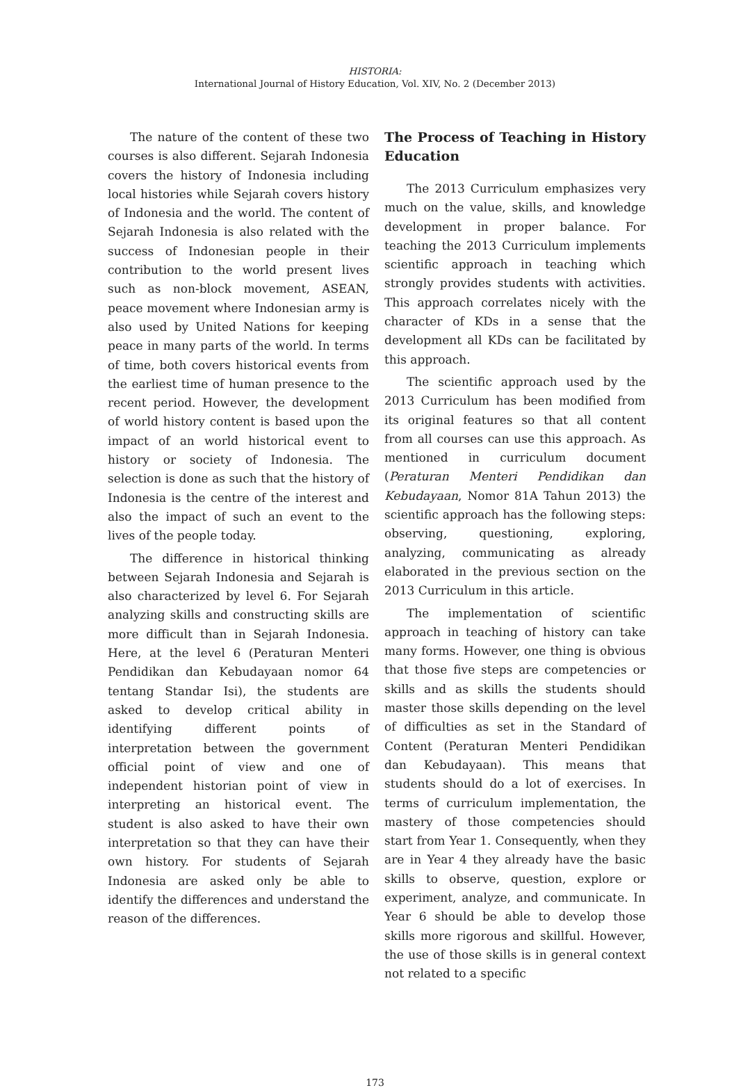HISTORIA:
International Journal of History Education, Vol. XIV, No. 2 (December 2013)
The nature of the content of these two courses is also different. Sejarah Indonesia covers the history of Indonesia including local histories while Sejarah covers history of Indonesia and the world. The content of Sejarah Indonesia is also related with the success of Indonesian people in their contribution to the world present lives such as non-block movement, ASEAN, peace movement where Indonesian army is also used by United Nations for keeping peace in many parts of the world. In terms of time, both covers historical events from the earliest time of human presence to the recent period. However, the development of world history content is based upon the impact of an world historical event to history or society of Indonesia. The selection is done as such that the history of Indonesia is the centre of the interest and also the impact of such an event to the lives of the people today.
The difference in historical thinking between Sejarah Indonesia and Sejarah is also characterized by level 6. For Sejarah analyzing skills and constructing skills are more difficult than in Sejarah Indonesia. Here, at the level 6 (Peraturan Menteri Pendidikan dan Kebudayaan nomor 64 tentang Standar Isi), the students are asked to develop critical ability in identifying different points of interpretation between the government official point of view and one of independent historian point of view in interpreting an historical event. The student is also asked to have their own interpretation so that they can have their own history. For students of Sejarah Indonesia are asked only be able to identify the differences and understand the reason of the differences.
The Process of Teaching in History Education
The 2013 Curriculum emphasizes very much on the value, skills, and knowledge development in proper balance. For teaching the 2013 Curriculum implements scientific approach in teaching which strongly provides students with activities. This approach correlates nicely with the character of KDs in a sense that the development all KDs can be facilitated by this approach.
The scientific approach used by the 2013 Curriculum has been modified from its original features so that all content from all courses can use this approach. As mentioned in curriculum document (Peraturan Menteri Pendidikan dan Kebudayaan, Nomor 81A Tahun 2013) the scientific approach has the following steps: observing, questioning, exploring, analyzing, communicating as already elaborated in the previous section on the 2013 Curriculum in this article.
The implementation of scientific approach in teaching of history can take many forms. However, one thing is obvious that those five steps are competencies or skills and as skills the students should master those skills depending on the level of difficulties as set in the Standard of Content (Peraturan Menteri Pendidikan dan Kebudayaan). This means that students should do a lot of exercises. In terms of curriculum implementation, the mastery of those competencies should start from Year 1. Consequently, when they are in Year 4 they already have the basic skills to observe, question, explore or experiment, analyze, and communicate. In Year 6 should be able to develop those skills more rigorous and skillful. However, the use of those skills is in general context not related to a specific
173